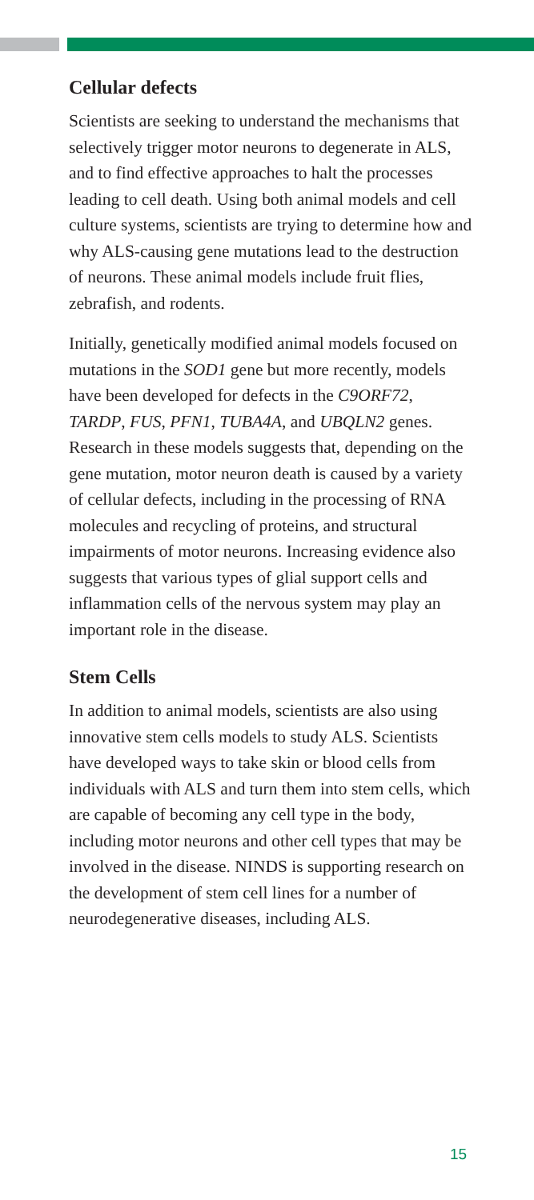Cellular defects
Scientists are seeking to understand the mechanisms that selectively trigger motor neurons to degenerate in ALS, and to find effective approaches to halt the processes leading to cell death. Using both animal models and cell culture systems, scientists are trying to determine how and why ALS-causing gene mutations lead to the destruction of neurons. These animal models include fruit flies, zebrafish, and rodents.
Initially, genetically modified animal models focused on mutations in the SOD1 gene but more recently, models have been developed for defects in the C9ORF72, TARDP, FUS, PFN1, TUBA4A, and UBQLN2 genes. Research in these models suggests that, depending on the gene mutation, motor neuron death is caused by a variety of cellular defects, including in the processing of RNA molecules and recycling of proteins, and structural impairments of motor neurons. Increasing evidence also suggests that various types of glial support cells and inflammation cells of the nervous system may play an important role in the disease.
Stem Cells
In addition to animal models, scientists are also using innovative stem cells models to study ALS. Scientists have developed ways to take skin or blood cells from individuals with ALS and turn them into stem cells, which are capable of becoming any cell type in the body, including motor neurons and other cell types that may be involved in the disease. NINDS is supporting research on the development of stem cell lines for a number of neurodegenerative diseases, including ALS.
15